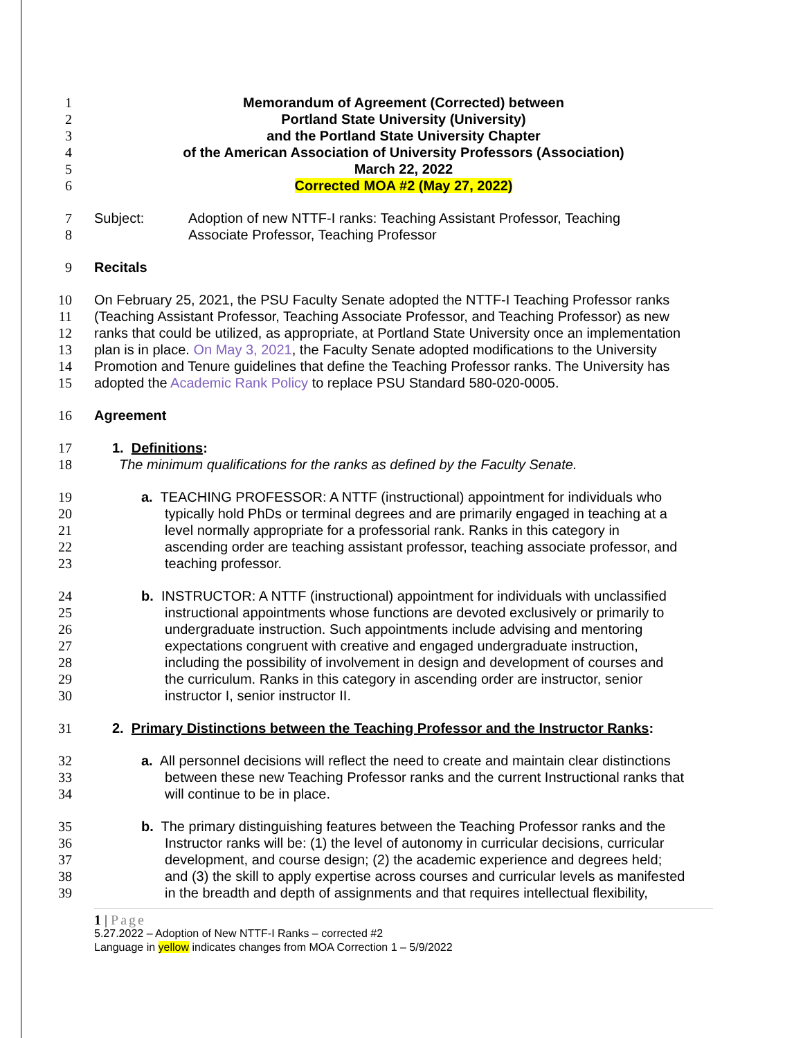1 Memorandum of Agreement (Corrected) between
2 Portland State University (University)
3 and the Portland State University Chapter
4 of the American Association of University Professors (Association)
5 March 22, 2022
6 Corrected MOA #2 (May 27, 2022)
7 Subject: Adoption of new NTTF-I ranks: Teaching Assistant Professor, Teaching
8 Associate Professor, Teaching Professor
9 Recitals
10 On February 25, 2021, the PSU Faculty Senate adopted the NTTF-I Teaching Professor ranks
11 (Teaching Assistant Professor, Teaching Associate Professor, and Teaching Professor) as new
12 ranks that could be utilized, as appropriate, at Portland State University once an implementation
13 plan is in place. On May 3, 2021, the Faculty Senate adopted modifications to the University
14 Promotion and Tenure guidelines that define the Teaching Professor ranks. The University has
15 adopted the Academic Rank Policy to replace PSU Standard 580-020-0005.
16 Agreement
17 1. Definitions:
18 The minimum qualifications for the ranks as defined by the Faculty Senate.
19 a. TEACHING PROFESSOR: A NTTF (instructional) appointment for individuals who
20 typically hold PhDs or terminal degrees and are primarily engaged in teaching at a
21 level normally appropriate for a professorial rank. Ranks in this category in
22 ascending order are teaching assistant professor, teaching associate professor, and
23 teaching professor.
24 b. INSTRUCTOR: A NTTF (instructional) appointment for individuals with unclassified
25 instructional appointments whose functions are devoted exclusively or primarily to
26 undergraduate instruction. Such appointments include advising and mentoring
27 expectations congruent with creative and engaged undergraduate instruction,
28 including the possibility of involvement in design and development of courses and
29 the curriculum. Ranks in this category in ascending order are instructor, senior
30 instructor I, senior instructor II.
31 2. Primary Distinctions between the Teaching Professor and the Instructor Ranks:
32 a. All personnel decisions will reflect the need to create and maintain clear distinctions
33 between these new Teaching Professor ranks and the current Instructional ranks that
34 will continue to be in place.
35 b. The primary distinguishing features between the Teaching Professor ranks and the
36 Instructor ranks will be: (1) the level of autonomy in curricular decisions, curricular
37 development, and course design; (2) the academic experience and degrees held;
38 and (3) the skill to apply expertise across courses and curricular levels as manifested
39 in the breadth and depth of assignments and that requires intellectual flexibility,
1 | Page
5.27.2022 – Adoption of New NTTF-I Ranks – corrected #2
Language in yellow indicates changes from MOA Correction 1 – 5/9/2022